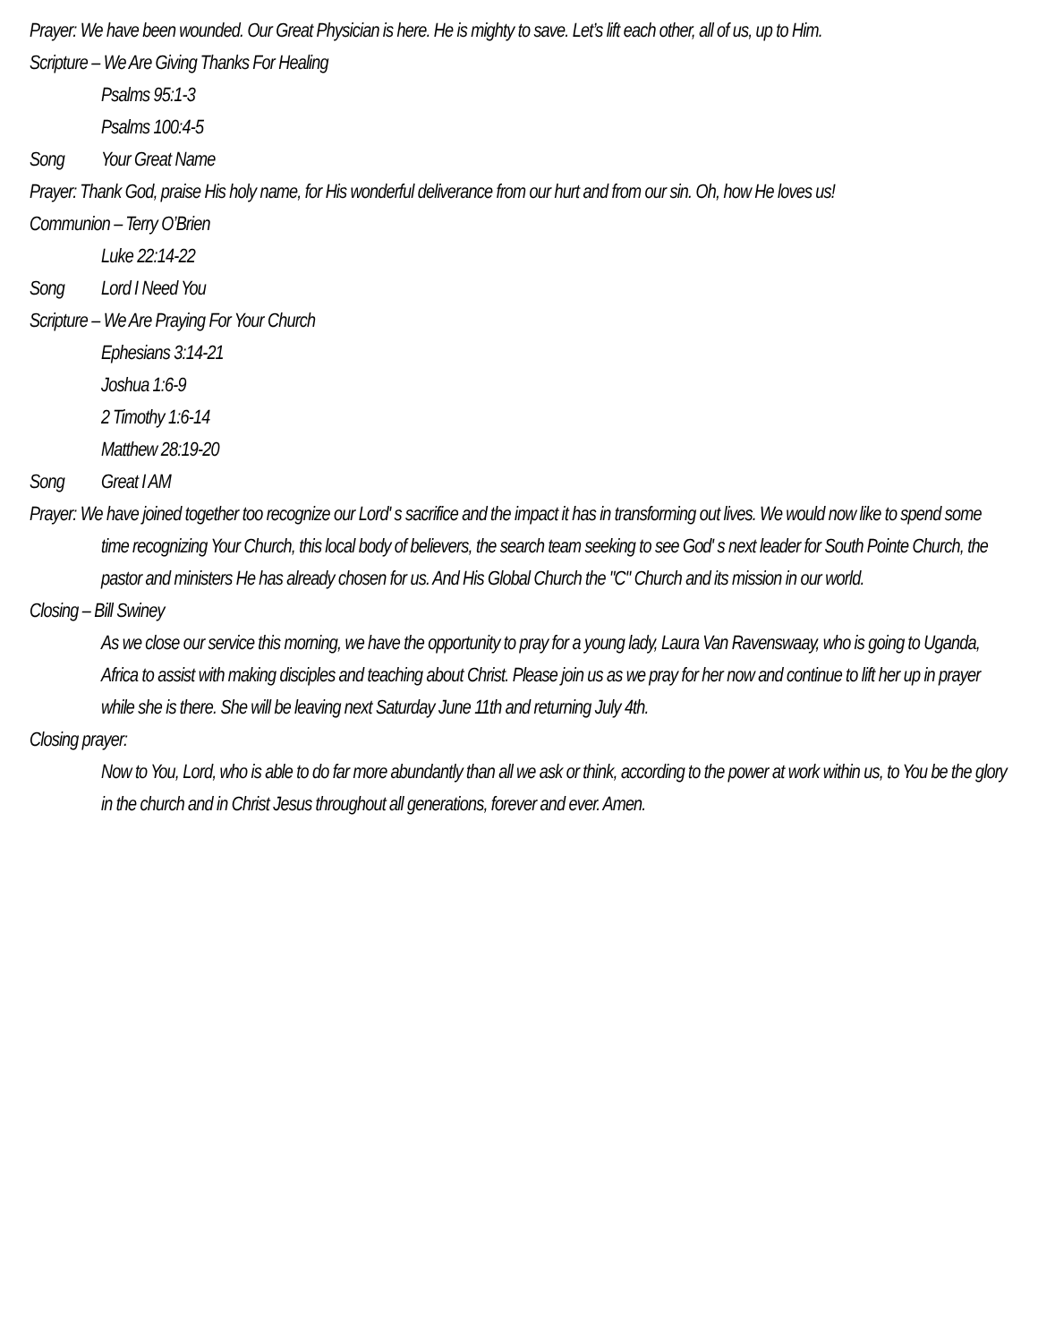Prayer: We have been wounded. Our Great Physician is here. He is mighty to save. Let’s lift each other, all of us, up to Him.
Scripture – We Are Giving Thanks For Healing
Psalms 95:1-3
Psalms 100:4-5
Song Your Great Name
Prayer: Thank God, praise His holy name, for His wonderful deliverance from our hurt and from our sin. Oh, how He loves us!
Communion – Terry O’Brien
Luke 22:14-22
Song Lord I Need You
Scripture – We Are Praying For Your Church
Ephesians 3:14-21
Joshua 1:6-9
2 Timothy 1:6-14
Matthew 28:19-20
Song Great I AM
Prayer: We have joined together too recognize our Lord' s sacrifice and the impact it has in transforming out lives. We would now like to spend some time recognizing Your Church, this local body of believers, the search team seeking to see God' s next leader for South Pointe Church, the pastor and ministers He has already chosen for us. And His Global Church the "C" Church and its mission in our world.
Closing – Bill Swiney
As we close our service this morning, we have the opportunity to pray for a young lady, Laura Van Ravenswaay, who is going to Uganda, Africa to assist with making disciples and teaching about Christ. Please join us as we pray for her now and continue to lift her up in prayer while she is there. She will be leaving next Saturday June 11th and returning July 4th.
Closing prayer:
Now to You, Lord, who is able to do far more abundantly than all we ask or think, according to the power at work within us, to You be the glory in the church and in Christ Jesus throughout all generations, forever and ever. Amen.